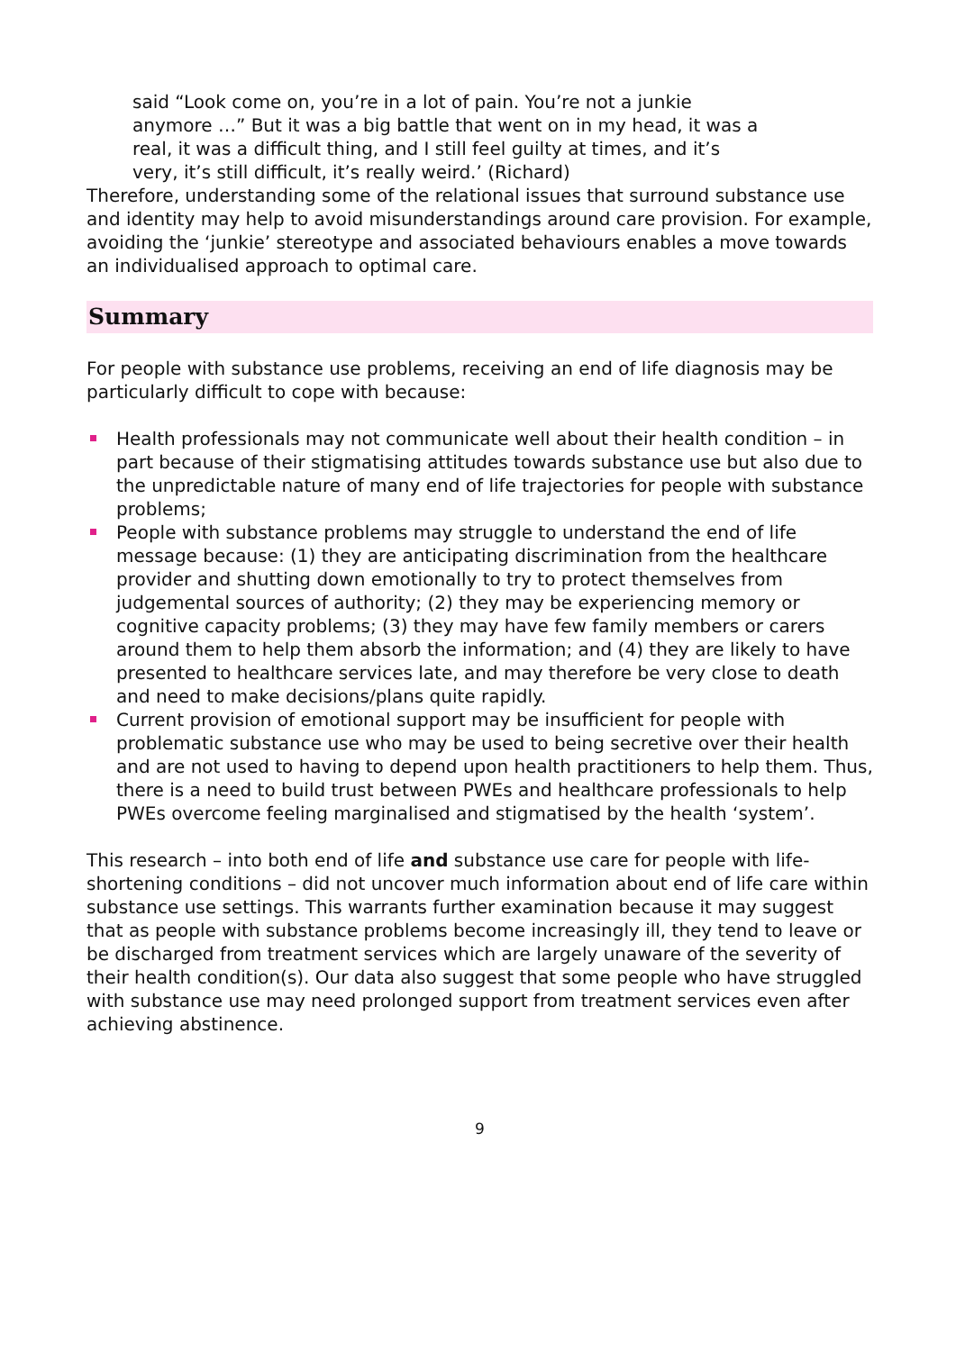said “Look come on, you’re in a lot of pain. You’re not a junkie anymore …” But it was a big battle that went on in my head, it was a real, it was a difficult thing, and I still feel guilty at times, and it’s very, it’s still difficult, it’s really weird.’ (Richard)
Therefore, understanding some of the relational issues that surround substance use and identity may help to avoid misunderstandings around care provision. For example, avoiding the ‘junkie’ stereotype and associated behaviours enables a move towards an individualised approach to optimal care.
Summary
For people with substance use problems, receiving an end of life diagnosis may be particularly difficult to cope with because:
Health professionals may not communicate well about their health condition – in part because of their stigmatising attitudes towards substance use but also due to the unpredictable nature of many end of life trajectories for people with substance problems;
People with substance problems may struggle to understand the end of life message because: (1) they are anticipating discrimination from the healthcare provider and shutting down emotionally to try to protect themselves from judgemental sources of authority; (2) they may be experiencing memory or cognitive capacity problems; (3) they may have few family members or carers around them to help them absorb the information; and (4) they are likely to have presented to healthcare services late, and may therefore be very close to death and need to make decisions/plans quite rapidly.
Current provision of emotional support may be insufficient for people with problematic substance use who may be used to being secretive over their health and are not used to having to depend upon health practitioners to help them. Thus, there is a need to build trust between PWEs and healthcare professionals to help PWEs overcome feeling marginalised and stigmatised by the health ‘system’.
This research – into both end of life and substance use care for people with life-shortening conditions – did not uncover much information about end of life care within substance use settings. This warrants further examination because it may suggest that as people with substance problems become increasingly ill, they tend to leave or be discharged from treatment services which are largely unaware of the severity of their health condition(s). Our data also suggest that some people who have struggled with substance use may need prolonged support from treatment services even after achieving abstinence.
9